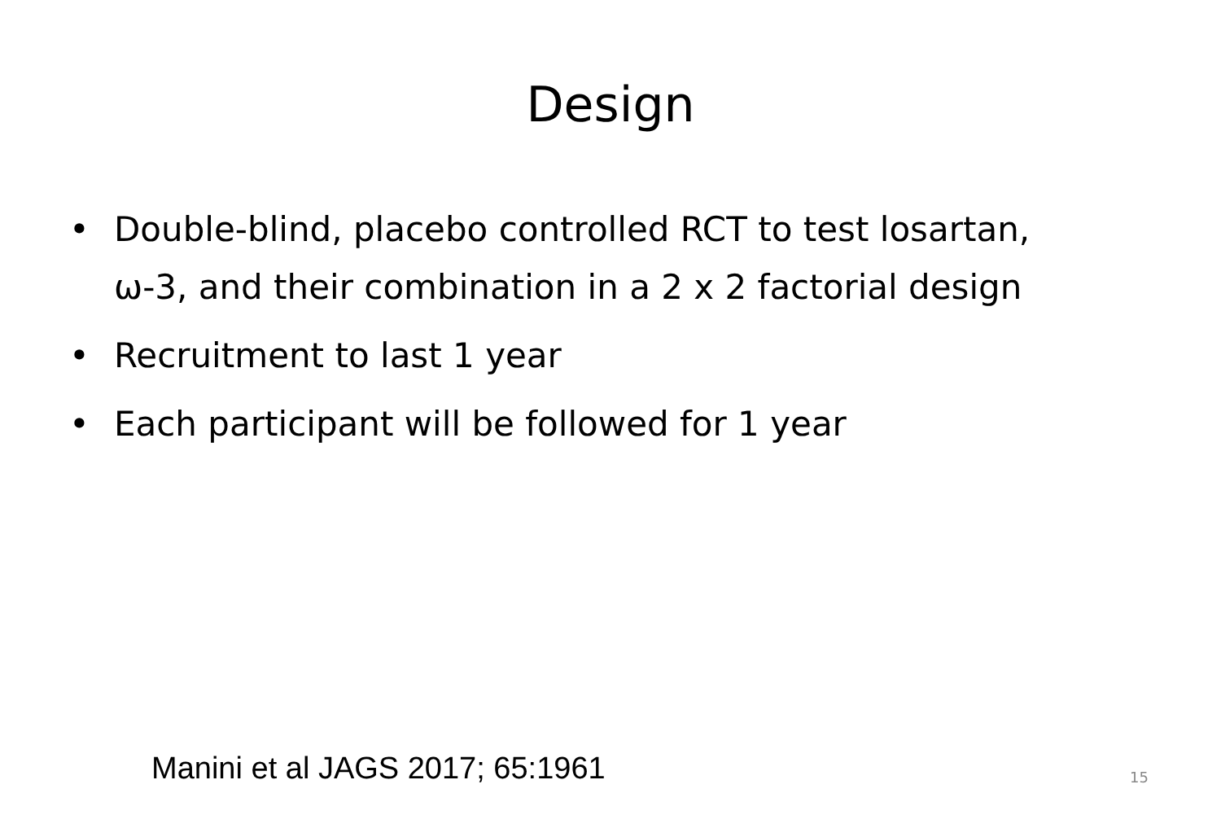Design
• Double-blind, placebo controlled RCT to test losartan, ω-3, and their combination in a 2 x 2 factorial design
• Recruitment to last 1 year
• Each participant will be followed for 1 year
Manini et al JAGS 2017; 65:1961
15